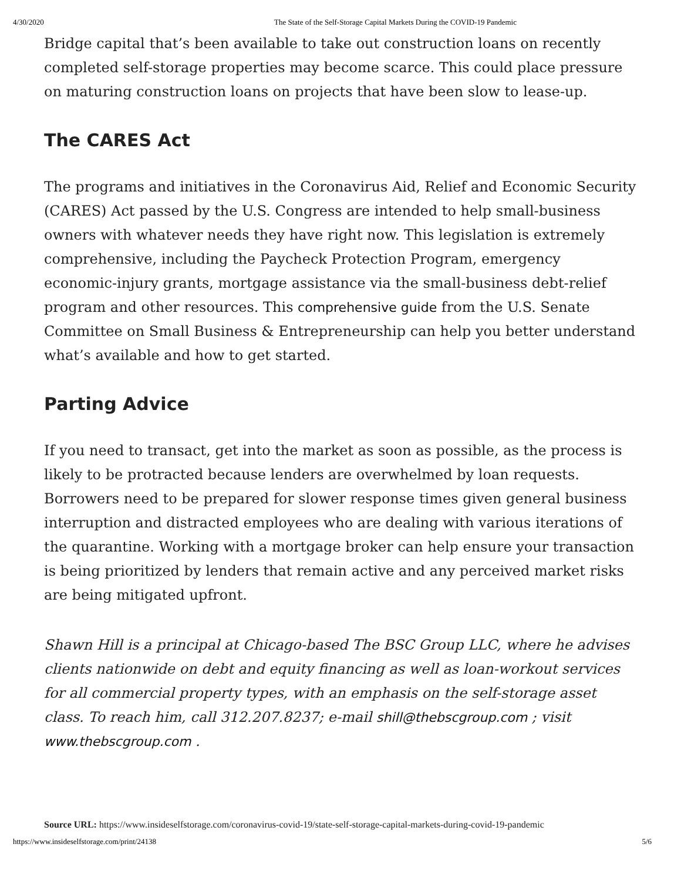4/30/2020 The State of the Self-Storage Capital Markets During the COVID-19 Pandemic
Bridge capital that’s been available to take out construction loans on recently completed self-storage properties may become scarce. This could place pressure on maturing construction loans on projects that have been slow to lease-up.
The CARES Act
The programs and initiatives in the Coronavirus Aid, Relief and Economic Security (CARES) Act passed by the U.S. Congress are intended to help small-business owners with whatever needs they have right now. This legislation is extremely comprehensive, including the Paycheck Protection Program, emergency economic-injury grants, mortgage assistance via the small-business debt-relief program and other resources. This comprehensive guide from the U.S. Senate Committee on Small Business & Entrepreneurship can help you better understand what’s available and how to get started.
Parting Advice
If you need to transact, get into the market as soon as possible, as the process is likely to be protracted because lenders are overwhelmed by loan requests. Borrowers need to be prepared for slower response times given general business interruption and distracted employees who are dealing with various iterations of the quarantine. Working with a mortgage broker can help ensure your transaction is being prioritized by lenders that remain active and any perceived market risks are being mitigated upfront.
Shawn Hill is a principal at Chicago-based The BSC Group LLC, where he advises clients nationwide on debt and equity financing as well as loan-workout services for all commercial property types, with an emphasis on the self-storage asset class. To reach him, call 312.207.8237; e-mail shill@thebscgroup.com ; visit www.thebscgroup.com .
Source URL: https://www.insideselfstorage.com/coronavirus-covid-19/state-self-storage-capital-markets-during-covid-19-pandemic
https://www.insideselfstorage.com/print/24138 5/6